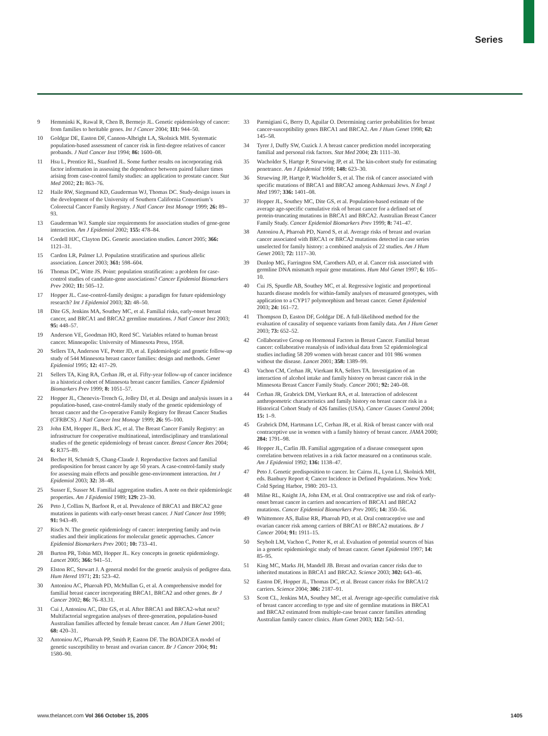Series
9 Hemminki K, Rawal R, Chen B, Bermejo JL. Genetic epidemiology of cancer: from families to heritable genes. Int J Cancer 2004; 111: 944–50.
10 Goldgar DE, Easton DF, Cannon-Albright LA, Skolnick MH. Systematic population-based assessment of cancer risk in first-degree relatives of cancer probands. J Natl Cancer Inst 1994; 86: 1600–08.
11 Hsu L, Prentice RL, Stanford JL. Some further results on incorporating risk factor information in assessing the dependence between paired failure times arising from case-control family studies: an application to prostate cancer. Stat Med 2002; 21: 863–76.
12 Haile RW, Siegmund KD, Gauderman WJ, Thomas DC. Study-design issues in the development of the University of Southern California Consortium’s Colorectal Cancer Family Registry. J Natl Cancer Inst Monogr 1999; 26: 89–93.
13 Gauderman WJ. Sample size requirements for association studies of gene-gene interaction. Am J Epidemiol 2002; 155: 478–84.
14 Cordell HJC, Clayton DG. Genetic association studies. Lancet 2005; 366: 1121–31.
15 Cardon LR, Palmer LJ. Population stratification and spurious allelic association. Lancet 2003; 361: 598–604.
16 Thomas DC, Witte JS. Point: population stratification: a problem for case-control studies of candidate-gene associations? Cancer Epidemiol Biomarkers Prev 2002; 11: 505–12.
17 Hopper JL. Case-control-family designs: a paradigm for future epidemiology research? Int J Epidemiol 2003; 32: 48–50.
18 Dite GS, Jenkins MA, Southey MC, et al. Familial risks, early-onset breast cancer, and BRCA1 and BRCA2 germline mutations. J Natl Cancer Inst 2003; 95: 448–57.
19 Anderson VE, Goodman HO, Reed SC. Variables related to human breast cancer. Minneapolis: University of Minnesota Press, 1958.
20 Sellers TA, Anderson VE, Potter JD, et al. Epidemiologic and genetic follow-up study of 544 Minnesota breast cancer families: design and methods. Genet Epidemiol 1995; 12: 417–29.
21 Sellers TA, King RA, Cerhan JR, et al. Fifty-year follow-up of cancer incidence in a historical cohort of Minnesota breast cancer families. Cancer Epidemiol Biomarkers Prev 1999; 8: 1051–57.
22 Hopper JL, Chenevix-Trench G, Jolley DJ, et al. Design and analysis issues in a population-based, case-control-family study of the genetic epidemiology of breast cancer and the Co-operative Family Registry for Breast Cancer Studies (CFRBCS). J Natl Cancer Inst Monogr 1999; 26: 95–100.
23 John EM, Hopper JL, Beck JC, et al. The Breast Cancer Family Registry: an infrastructure for cooperative multinational, interdisciplinary and translational studies of the genetic epidemiology of breast cancer. Breast Cancer Res 2004; 6: R375–89.
24 Becher H, Schmidt S, Chang-Claude J. Reproductive factors and familial predisposition for breast cancer by age 50 years. A case-control-family study for assessing main effects and possible gene-environment interaction. Int J Epidemiol 2003; 32: 38–48.
25 Susser E, Susser M. Familial aggregation studies. A note on their epidemiologic properties. Am J Epidemiol 1989; 129: 23–30.
26 Peto J, Collins N, Barfoot R, et al. Prevalence of BRCA1 and BRCA2 gene mutations in patients with early-onset breast cancer. J Natl Cancer Inst 1999; 91: 943–49.
27 Risch N. The genetic epidemiology of cancer: interpreting family and twin studies and their implications for molecular genetic approaches. Cancer Epidemiol Biomarkers Prev 2001; 10: 733–41.
28 Burton PR, Tobin MD, Hopper JL. Key concepts in genetic epidemiology. Lancet 2005; 366: 941–51.
29 Elston RC, Stewart J. A general model for the genetic analysis of pedigree data. Hum Hered 1971; 21: 523–42.
30 Antoniou AC, Pharoah PD, McMullan G, et al. A comprehensive model for familial breast cancer incorporating BRCA1, BRCA2 and other genes. Br J Cancer 2002; 86: 76–83.31.
31 Cui J, Antoniou AC, Dite GS, et al. After BRCA1 and BRCA2-what next? Multifactorial segregation analyses of three-generation, population-based Australian families affected by female breast cancer. Am J Hum Genet 2001; 68: 420–31.
32 Antoniou AC, Pharoah PP, Smith P, Easton DF. The BOADICEA model of genetic susceptibility to breast and ovarian cancer. Br J Cancer 2004; 91: 1580–90.
33 Parmigiani G, Berry D, Aguilar O. Determining carrier probabilities for breast cancer-susceptibility genes BRCA1 and BRCA2. Am J Hum Genet 1998; 62: 145–58.
34 Tyrer J, Duffy SW, Cuzick J. A breast cancer prediction model incorporating familial and personal risk factors. Stat Med 2004; 23: 1111–30.
35 Wacholder S, Hartge P, Struewing JP, et al. The kin-cohort study for estimating penetrance. Am J Epidemiol 1998; 148: 623–30.
36 Struewing JP, Hartge P, Wacholder S, et al. The risk of cancer associated with specific mutations of BRCA1 and BRCA2 among Ashkenazi Jews. N Engl J Med 1997; 336: 1401–08.
37 Hopper JL, Southey MC, Dite GS, et al. Population-based estimate of the average age-specific cumulative risk of breast cancer for a defined set of protein-truncating mutations in BRCA1 and BRCA2. Australian Breast Cancer Family Study. Cancer Epidemiol Biomarkers Prev 1999; 8: 741–47.
38 Antoniou A, Pharoah PD, Narod S, et al. Average risks of breast and ovarian cancer associated with BRCA1 or BRCA2 mutations detected in case series unselected for family history: a combined analysis of 22 studies. Am J Hum Genet 2003; 72: 1117–30.
39 Dunlop MG, Farrington SM, Carothers AD, et al. Cancer risk associated with germline DNA mismatch repair gene mutations. Hum Mol Genet 1997; 6: 105–10.
40 Cui JS, Spurdle AB, Southey MC, et al. Regressive logistic and proportional hazards disease models for within-family analyses of measured genotypes, with application to a CYP17 polymorphism and breast cancer. Genet Epidemiol 2003; 24: 161–72.
41 Thompson D, Easton DF, Goldgar DE. A full-likelihood method for the evaluation of causality of sequence variants from family data. Am J Hum Genet 2003; 73: 652–52.
42 Collaborative Group on Hormonal Factors in Breast Cancer. Familial breast cancer: collaborative reanalysis of individual data from 52 epidemiological studies including 58 209 women with breast cancer and 101 986 women without the disease. Lancet 2001; 358: 1389–99.
43 Vachon CM, Cerhan JR, Vierkant RA, Sellers TA. Investigation of an interaction of alcohol intake and family history on breast cancer risk in the Minnesota Breast Cancer Family Study. Cancer 2001; 92: 240–08.
44 Cerhan JR, Grabrick DM, Vierkant RA, et al. Interaction of adolescent anthropometric characteristics and family history on breast cancer risk in a Historical Cohort Study of 426 families (USA). Cancer Causes Control 2004; 15: 1–9.
45 Grabrick DM, Hartmann LC, Cerhan JR, et al. Risk of breast cancer with oral contraceptive use in women with a family history of breast cancer. JAMA 2000; 284: 1791–98.
46 Hopper JL, Carlin JB. Familial aggregation of a disease consequent upon correlation between relatives in a risk factor measured on a continuous scale. Am J Epidemiol 1992; 136: 1138–47.
47 Peto J. Genetic predisposition to cancer. In: Cairns JL, Lyon LJ, Skolnick MH, eds. Banbury Report 4; Cancer Incidence in Defined Populations. New York: Cold Spring Harbor, 1980: 203–13.
48 Milne RL, Knight JA, John EM, et al. Oral contraceptive use and risk of early-onset breast cancer in carriers and noncarriers of BRCA1 and BRCA2 mutations. Cancer Epidemiol Biomarkers Prev 2005; 14: 350–56.
49 Whittemore AS, Balise RR, Pharoah PD, et al. Oral contraceptive use and ovarian cancer risk among carriers of BRCA1 or BRCA2 mutations. Br J Cancer 2004; 91: 1911–15.
50 Seybolt LM, Vachon C, Potter K, et al. Evaluation of potential sources of bias in a genetic epidemiologic study of breast cancer. Genet Epidemiol 1997; 14: 85–95.
51 King MC, Marks JH, Mandell JB. Breast and ovarian cancer risks due to inherited mutations in BRCA1 and BRCA2. Science 2003; 302: 643–46.
52 Easton DF, Hopper JL, Thomas DC, et al. Breast cancer risks for BRCA1/2 carriers. Science 2004; 306: 2187–91.
53 Scott CL, Jenkins MA, Southey MC, et al. Average age-specific cumulative risk of breast cancer according to type and site of germline mutations in BRCA1 and BRCA2 estimated from multiple-case breast cancer families attending Australian family cancer clinics. Hum Genet 2003; 112: 542–51.
www.thelancet.com Vol 366 October 15, 2005 1405